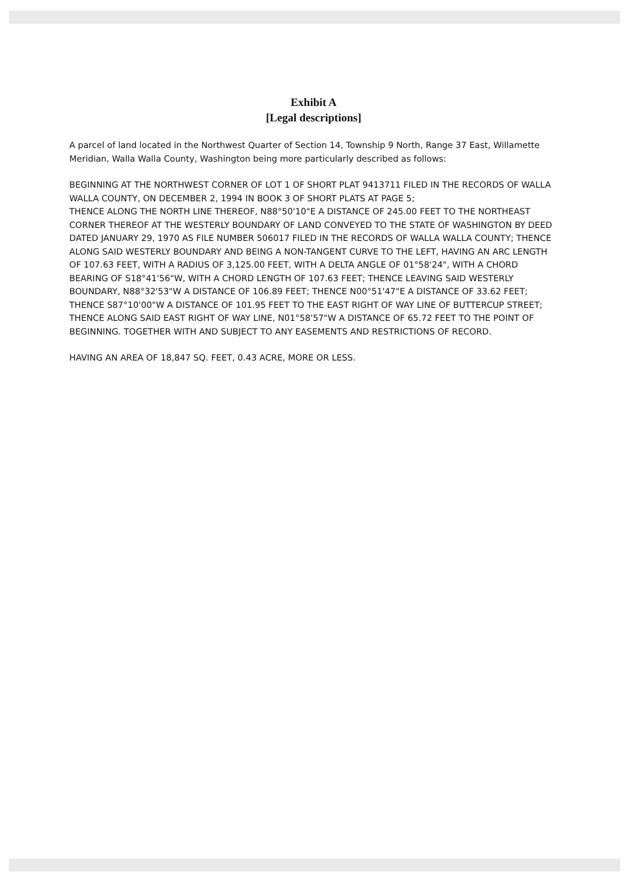Exhibit A
[Legal descriptions]
A parcel of land located in the Northwest Quarter of Section 14, Township 9 North, Range 37 East, Willamette Meridian, Walla Walla County, Washington being more particularly described as follows:
BEGINNING AT THE NORTHWEST CORNER OF LOT 1 OF SHORT PLAT 9413711 FILED IN THE RECORDS OF WALLA WALLA COUNTY, ON DECEMBER 2, 1994 IN BOOK 3 OF SHORT PLATS AT PAGE 5;
THENCE ALONG THE NORTH LINE THEREOF, N88°50'10"E A DISTANCE OF 245.00 FEET TO THE NORTHEAST CORNER THEREOF AT THE WESTERLY BOUNDARY OF LAND CONVEYED TO THE STATE OF WASHINGTON BY DEED DATED JANUARY 29, 1970 AS FILE NUMBER 506017 FILED IN THE RECORDS OF WALLA WALLA COUNTY; THENCE ALONG SAID WESTERLY BOUNDARY AND BEING A NON-TANGENT CURVE TO THE LEFT, HAVING AN ARC LENGTH OF 107.63 FEET, WITH A RADIUS OF 3,125.00 FEET, WITH A DELTA ANGLE OF 01°58'24", WITH A CHORD BEARING OF S18°41'56"W, WITH A CHORD LENGTH OF 107.63 FEET; THENCE LEAVING SAID WESTERLY BOUNDARY, N88°32'53"W A DISTANCE OF 106.89 FEET; THENCE N00°51'47"E A DISTANCE OF 33.62 FEET; THENCE S87°10'00"W A DISTANCE OF 101.95 FEET TO THE EAST RIGHT OF WAY LINE OF BUTTERCUP STREET; THENCE ALONG SAID EAST RIGHT OF WAY LINE, N01°58'57"W A DISTANCE OF 65.72 FEET TO THE POINT OF BEGINNING. TOGETHER WITH AND SUBJECT TO ANY EASEMENTS AND RESTRICTIONS OF RECORD.
HAVING AN AREA OF 18,847 SQ. FEET, 0.43 ACRE, MORE OR LESS.